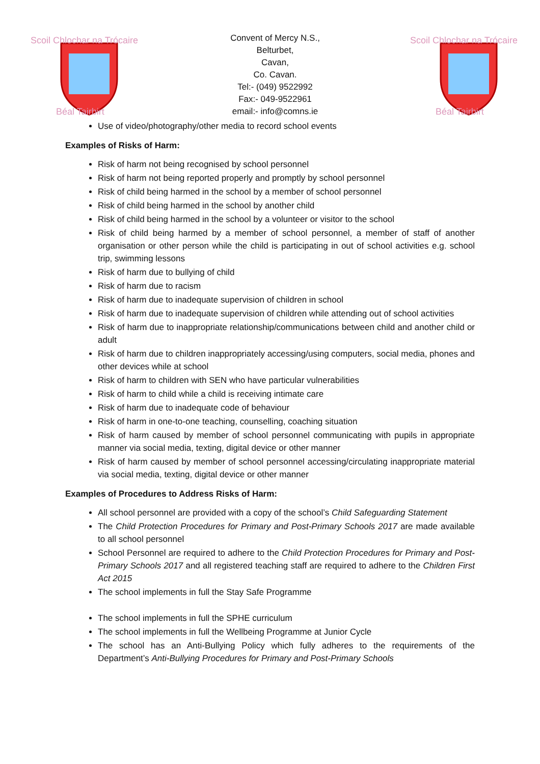Scoil Chlochar na Trócaire
Béal Tairbirt
Convent of Mercy N.S.,
Belturbet,
Cavan,
Co. Cavan.
Tel:- (049) 9522992
Fax:- 049-9522961
email:- info@comns.ie
Scoil Chlochar na Trócaire
Béal Tairbirt
Use of video/photography/other media to record school events
Examples of Risks of Harm:
Risk of harm not being recognised by school personnel
Risk of harm not being reported properly and promptly by school personnel
Risk of child being harmed in the school by a member of school personnel
Risk of child being harmed in the school by another child
Risk of child being harmed in the school by a volunteer or visitor to the school
Risk of child being harmed by a member of school personnel, a member of staff of another organisation or other person while the child is participating in out of school activities e.g. school trip, swimming lessons
Risk of harm due to bullying of child
Risk of harm due to racism
Risk of harm due to inadequate supervision of children in school
Risk of harm due to inadequate supervision of children while attending out of school activities
Risk of harm due to inappropriate relationship/communications between child and another child or adult
Risk of harm due to children inappropriately accessing/using computers, social media, phones and other devices while at school
Risk of harm to children with SEN who have particular vulnerabilities
Risk of harm to child while a child is receiving intimate care
Risk of harm due to inadequate code of behaviour
Risk of harm in one-to-one teaching, counselling, coaching situation
Risk of harm caused by member of school personnel communicating with pupils in appropriate manner via social media, texting, digital device or other manner
Risk of harm caused by member of school personnel accessing/circulating inappropriate material via social media, texting, digital device or other manner
Examples of Procedures to Address Risks of Harm:
All school personnel are provided with a copy of the school’s Child Safeguarding Statement
The Child Protection Procedures for Primary and Post-Primary Schools 2017 are made available to all school personnel
School Personnel are required to adhere to the Child Protection Procedures for Primary and Post-Primary Schools 2017 and all registered teaching staff are required to adhere to the Children First Act 2015
The school implements in full the Stay Safe Programme
The school implements in full the SPHE curriculum
The school implements in full the Wellbeing Programme at Junior Cycle
The school has an Anti-Bullying Policy which fully adheres to the requirements of the Department’s Anti-Bullying Procedures for Primary and Post-Primary Schools